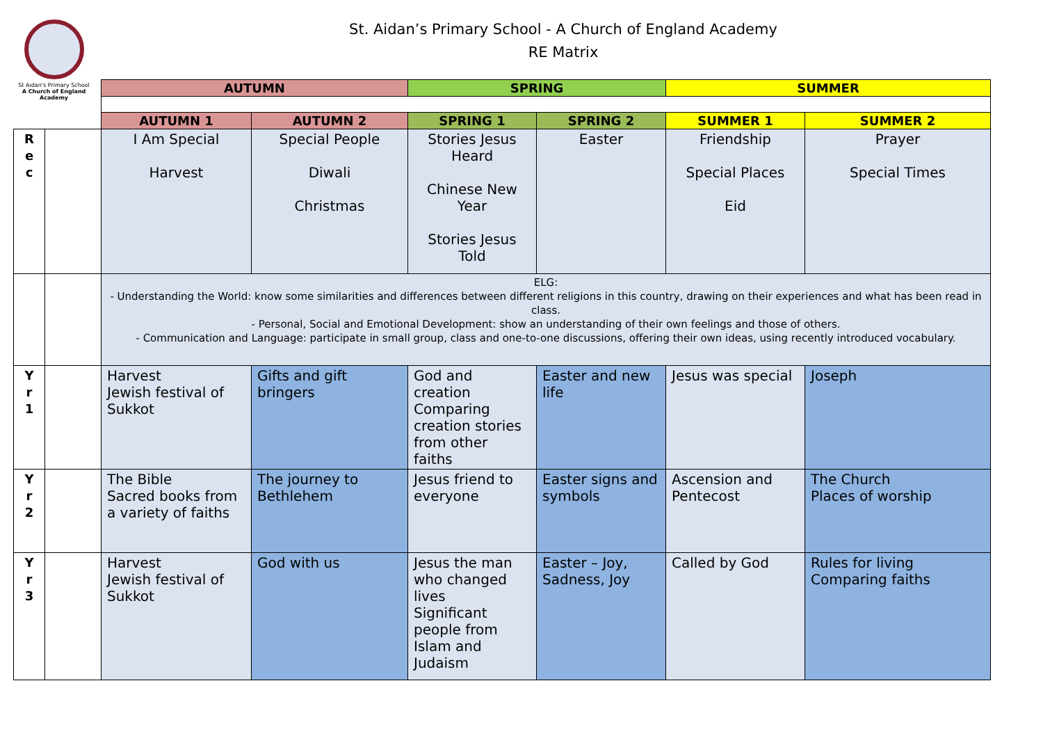St Aidan's Primary School
A Church of England Academy
St. Aidan’s Primary School - A Church of England Academy
RE Matrix
| | | AUTUMN | | SPRING | | SUMMER | |
| | | AUTUMN 1 | AUTUMN 2 | SPRING 1 | SPRING 2 | SUMMER 1 | SUMMER 2 |
| R e c | | I Am Special Harvest | Special People Diwali Christmas | Stories Jesus Heard Chinese New Year Stories Jesus Told | Easter | Friendship Special Places Eid | Prayer Special Times |
| | | ELG: - Understanding the World: know some similarities and differences between different religions in this country, drawing on their experiences and what has been read in class. - Personal, Social and Emotional Development: show an understanding of their own feelings and those of others. - Communication and Language: participate in small group, class and one-to-one discussions, offering their own ideas, using recently introduced vocabulary. | | | | | |
| Y r 1 | | Harvest Jewish festival of Sukkot | Gifts and gift bringers | God and creation Comparing creation stories from other faiths | Easter and new life | Jesus was special | Joseph |
| Y r 2 | | The Bible Sacred books from a variety of faiths | The journey to Bethlehem | Jesus friend to everyone | Easter signs and symbols | Ascension and Pentecost | The Church Places of worship |
| Y r 3 | | Harvest Jewish festival of Sukkot | God with us | Jesus the man who changed lives Significant people from Islam and Judaism | Easter – Joy, Sadness, Joy | Called by God | Rules for living Comparing faiths |